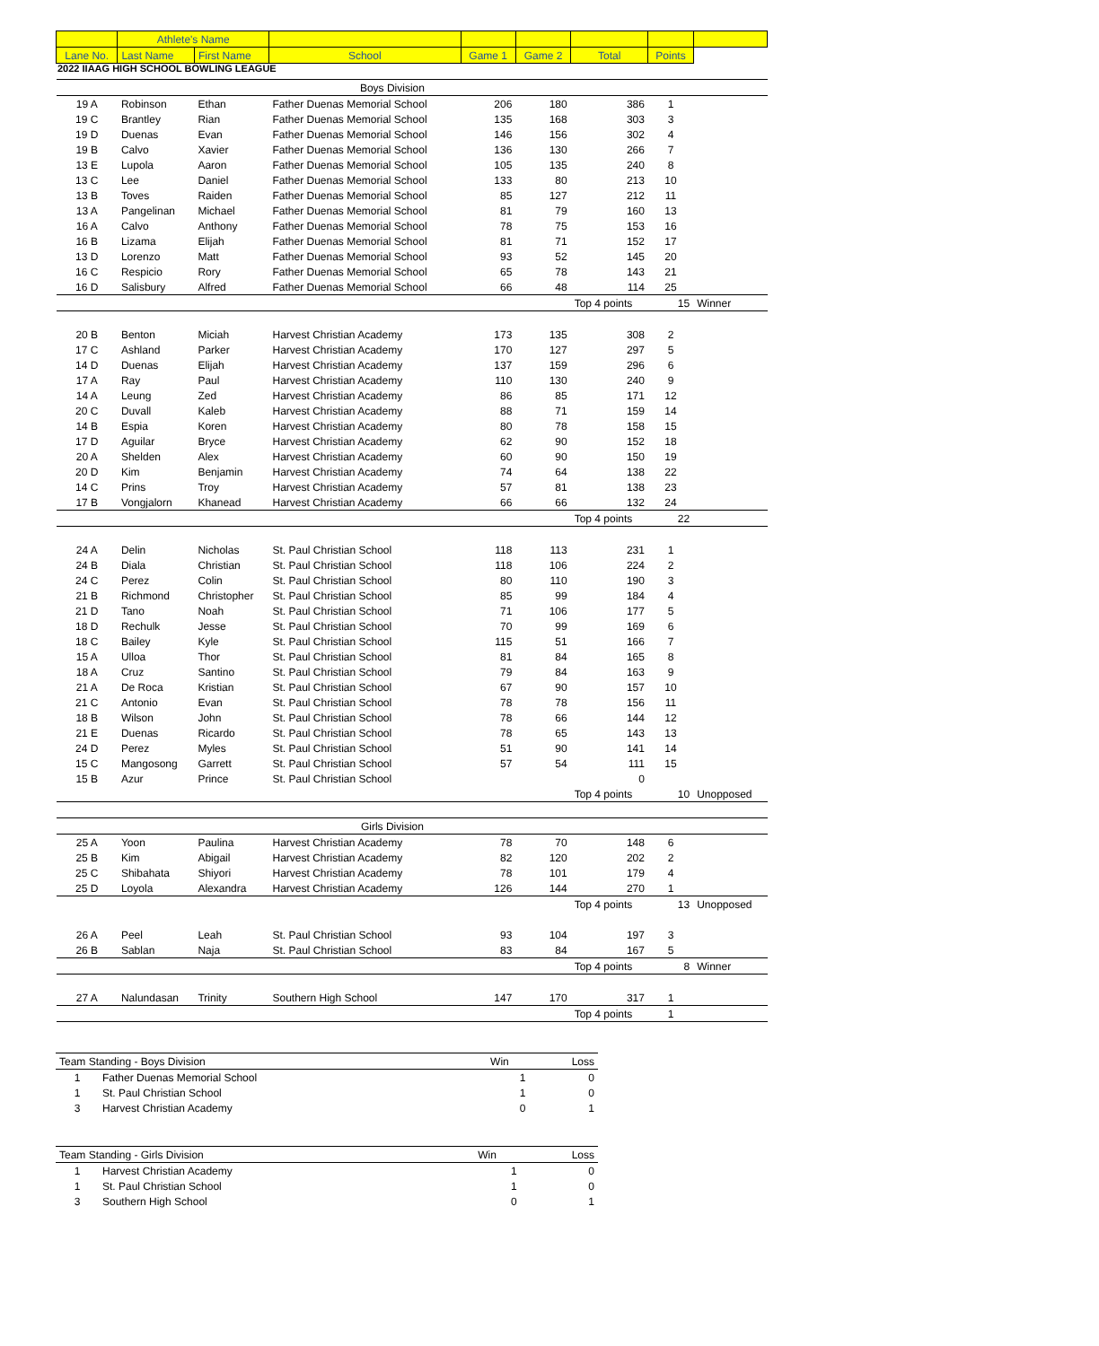2022 IIAAG HIGH SCHOOL BOWLING LEAGUE
| | Athlete's Name | | | | | | | |
| --- | --- | --- | --- | --- | --- | --- | --- | --- |
| Lane No. | Last Name | First Name | School | Game 1 | Game 2 | Total | Points | |
| | | | Boys Division | | | | | |
| 19 A | Robinson | Ethan | Father Duenas Memorial School | 206 | 180 | 386 | 1 | |
| 19 C | Brantley | Rian | Father Duenas Memorial School | 135 | 168 | 303 | 3 | |
| 19 D | Duenas | Evan | Father Duenas Memorial School | 146 | 156 | 302 | 4 | |
| 19 B | Calvo | Xavier | Father Duenas Memorial School | 136 | 130 | 266 | 7 | |
| 13 E | Lupola | Aaron | Father Duenas Memorial School | 105 | 135 | 240 | 8 | |
| 13 C | Lee | Daniel | Father Duenas Memorial School | 133 | 80 | 213 | 10 | |
| 13 B | Toves | Raiden | Father Duenas Memorial School | 85 | 127 | 212 | 11 | |
| 13 A | Pangelinan | Michael | Father Duenas Memorial School | 81 | 79 | 160 | 13 | |
| 16 A | Calvo | Anthony | Father Duenas Memorial School | 78 | 75 | 153 | 16 | |
| 16 B | Lizama | Elijah | Father Duenas Memorial School | 81 | 71 | 152 | 17 | |
| 13 D | Lorenzo | Matt | Father Duenas Memorial School | 93 | 52 | 145 | 20 | |
| 16 C | Respicio | Rory | Father Duenas Memorial School | 65 | 78 | 143 | 21 | |
| 16 D | Salisbury | Alfred | Father Duenas Memorial School | 66 | 48 | 114 | 25 | |
| | | | | | | Top 4 points | 15 | Winner |
| 20 B | Benton | Miciah | Harvest Christian Academy | 173 | 135 | 308 | 2 | |
| 17 C | Ashland | Parker | Harvest Christian Academy | 170 | 127 | 297 | 5 | |
| 14 D | Duenas | Elijah | Harvest Christian Academy | 137 | 159 | 296 | 6 | |
| 17 A | Ray | Paul | Harvest Christian Academy | 110 | 130 | 240 | 9 | |
| 14 A | Leung | Zed | Harvest Christian Academy | 86 | 85 | 171 | 12 | |
| 20 C | Duvall | Kaleb | Harvest Christian Academy | 88 | 71 | 159 | 14 | |
| 14 B | Espia | Koren | Harvest Christian Academy | 80 | 78 | 158 | 15 | |
| 17 D | Aguilar | Bryce | Harvest Christian Academy | 62 | 90 | 152 | 18 | |
| 20 A | Shelden | Alex | Harvest Christian Academy | 60 | 90 | 150 | 19 | |
| 20 D | Kim | Benjamin | Harvest Christian Academy | 74 | 64 | 138 | 22 | |
| 14 C | Prins | Troy | Harvest Christian Academy | 57 | 81 | 138 | 23 | |
| 17 B | Vongjalorn | Khanead | Harvest Christian Academy | 66 | 66 | 132 | 24 | |
| | | | | | | Top 4 points | 22 | |
| 24 A | Delin | Nicholas | St. Paul Christian School | 118 | 113 | 231 | 1 | |
| 24 B | Diala | Christian | St. Paul Christian School | 118 | 106 | 224 | 2 | |
| 24 C | Perez | Colin | St. Paul Christian School | 80 | 110 | 190 | 3 | |
| 21 B | Richmond | Christopher | St. Paul Christian School | 85 | 99 | 184 | 4 | |
| 21 D | Tano | Noah | St. Paul Christian School | 71 | 106 | 177 | 5 | |
| 18 D | Rechulk | Jesse | St. Paul Christian School | 70 | 99 | 169 | 6 | |
| 18 C | Bailey | Kyle | St. Paul Christian School | 115 | 51 | 166 | 7 | |
| 15 A | Ulloa | Thor | St. Paul Christian School | 81 | 84 | 165 | 8 | |
| 18 A | Cruz | Santino | St. Paul Christian School | 79 | 84 | 163 | 9 | |
| 21 A | De Roca | Kristian | St. Paul Christian School | 67 | 90 | 157 | 10 | |
| 21 C | Antonio | Evan | St. Paul Christian School | 78 | 78 | 156 | 11 | |
| 18 B | Wilson | John | St. Paul Christian School | 78 | 66 | 144 | 12 | |
| 21 E | Duenas | Ricardo | St. Paul Christian School | 78 | 65 | 143 | 13 | |
| 24 D | Perez | Myles | St. Paul Christian School | 51 | 90 | 141 | 14 | |
| 15 C | Mangosong | Garrett | St. Paul Christian School | 57 | 54 | 111 | 15 | |
| 15 B | Azur | Prince | St. Paul Christian School | | | 0 | | |
| | | | | | | Top 4 points | 10 | Unopposed |
| | | | Girls Division | | | | | |
| 25 A | Yoon | Paulina | Harvest Christian Academy | 78 | 70 | 148 | 6 | |
| 25 B | Kim | Abigail | Harvest Christian Academy | 82 | 120 | 202 | 2 | |
| 25 C | Shibahata | Shiyori | Harvest Christian Academy | 78 | 101 | 179 | 4 | |
| 25 D | Loyola | Alexandra | Harvest Christian Academy | 126 | 144 | 270 | 1 | |
| | | | | | | Top 4 points | 13 | Unopposed |
| 26 A | Peel | Leah | St. Paul Christian School | 93 | 104 | 197 | 3 | |
| 26 B | Sablan | Naja | St. Paul Christian School | 83 | 84 | 167 | 5 | |
| | | | | | | Top 4 points | 8 | Winner |
| 27 A | Nalundasan | Trinity | Southern High School | 147 | 170 | 317 | 1 | |
| | | | | | | Top 4 points | 1 | |
| Team Standing - Boys Division | | Win | Loss |
| 1 | Father Duenas Memorial School | 1 | 0 |
| 1 | St. Paul Christian School | 1 | 0 |
| 3 | Harvest Christian Academy | 0 | 1 |
| Team Standing - Girls Division | | Win | Loss |
| 1 | Harvest Christian Academy | 1 | 0 |
| 1 | St. Paul Christian School | 1 | 0 |
| 3 | Southern High School | 0 | 1 |